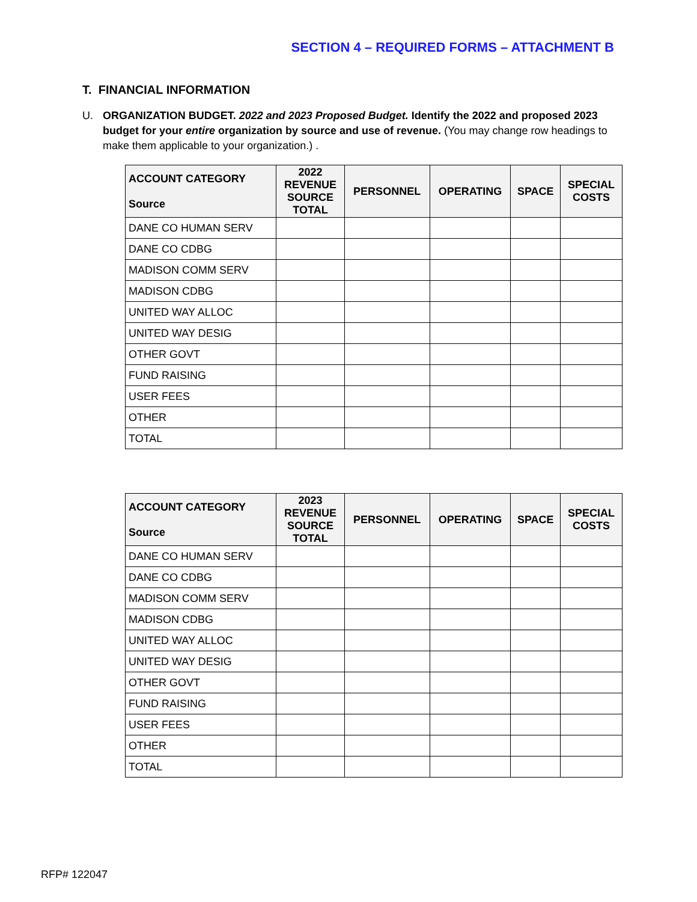SECTION 4 – REQUIRED FORMS – ATTACHMENT B
T. FINANCIAL INFORMATION
U.
ORGANIZATION BUDGET. 2022 and 2023 Proposed Budget. Identify the 2022 and proposed 2023 budget for your entire organization by source and use of revenue. (You may change row headings to make them applicable to your organization.) .
| ACCOUNT CATEGORY Source | 2022 REVENUE SOURCE TOTAL | PERSONNEL | OPERATING | SPACE | SPECIAL COSTS |
| --- | --- | --- | --- | --- | --- |
| DANE CO HUMAN SERV | | | | | |
| DANE CO CDBG | | | | | |
| MADISON COMM SERV | | | | | |
| MADISON CDBG | | | | | |
| UNITED WAY ALLOC | | | | | |
| UNITED WAY DESIG | | | | | |
| OTHER GOVT | | | | | |
| FUND RAISING | | | | | |
| USER FEES | | | | | |
| OTHER | | | | | |
| TOTAL | | | | | |
| ACCOUNT CATEGORY Source | 2023 REVENUE SOURCE TOTAL | PERSONNEL | OPERATING | SPACE | SPECIAL COSTS |
| --- | --- | --- | --- | --- | --- |
| DANE CO HUMAN SERV | | | | | |
| DANE CO CDBG | | | | | |
| MADISON COMM SERV | | | | | |
| MADISON CDBG | | | | | |
| UNITED WAY ALLOC | | | | | |
| UNITED WAY DESIG | | | | | |
| OTHER GOVT | | | | | |
| FUND RAISING | | | | | |
| USER FEES | | | | | |
| OTHER | | | | | |
| TOTAL | | | | | |
RFP# 122047